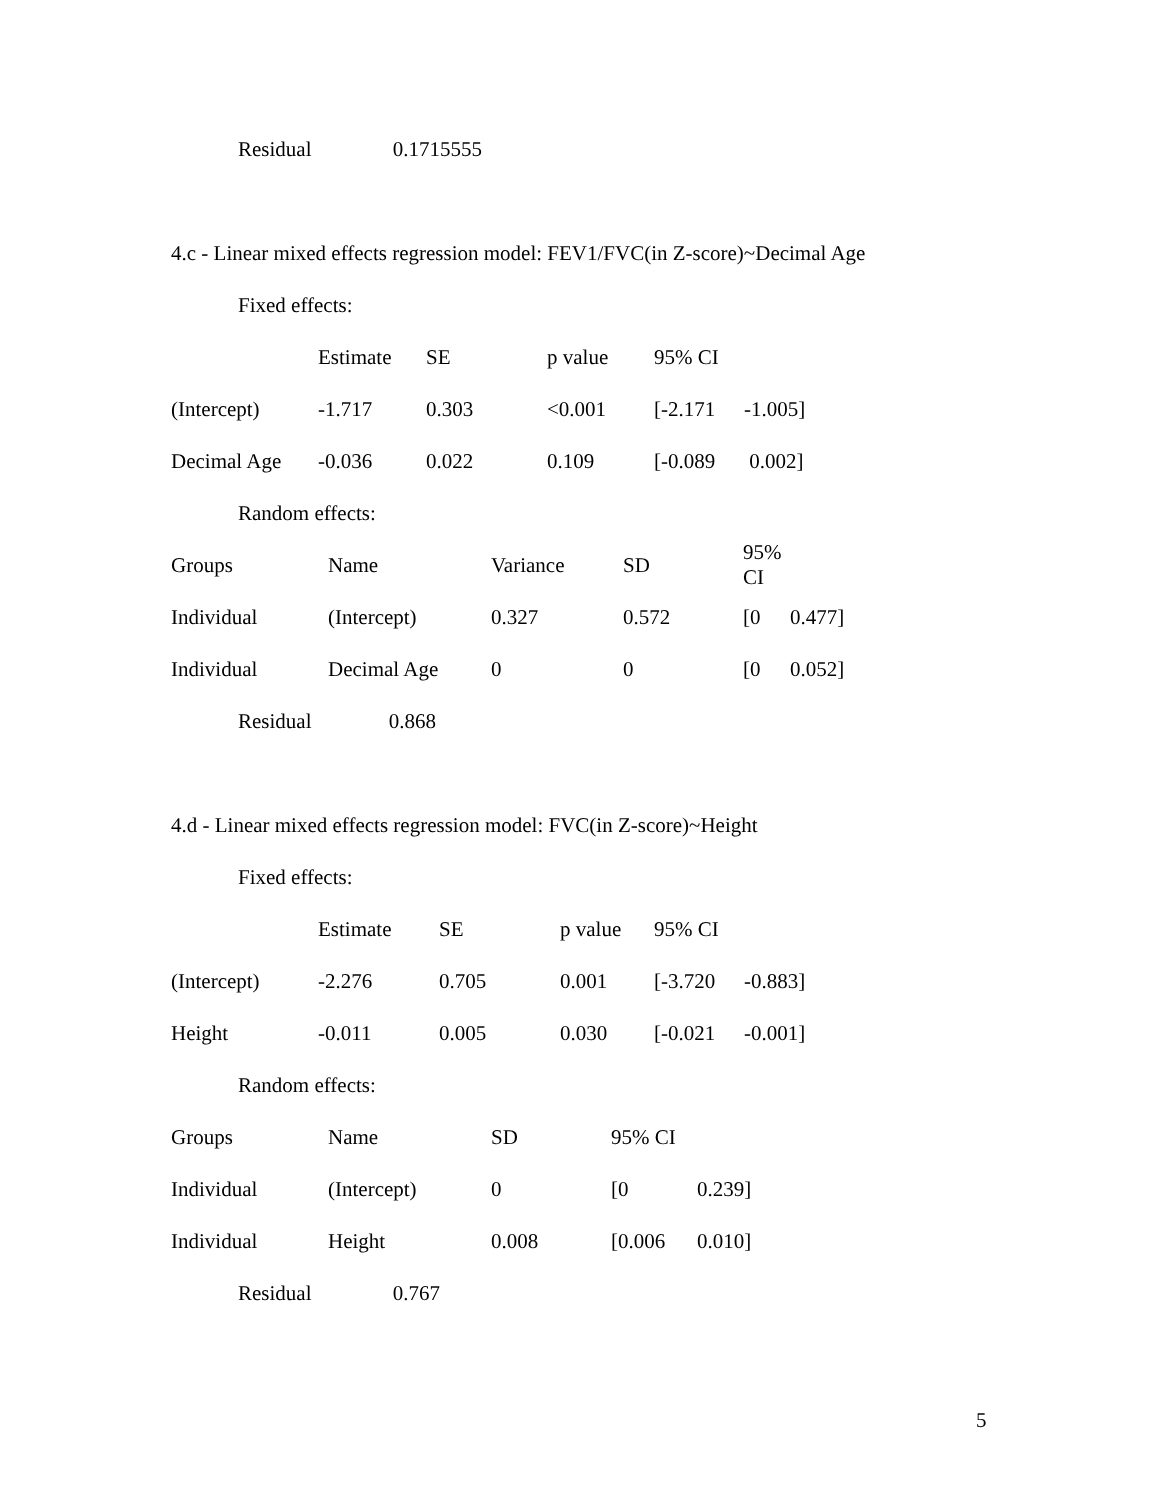Residual 0.1715555
4.c - Linear mixed effects regression model: FEV1/FVC(in Z-score)~Decimal Age
Fixed effects:
| | Estimate | SE | p value | 95% CI | |
| --- | --- | --- | --- | --- | --- |
| (Intercept) | -1.717 | 0.303 | <0.001 | [-2.171 | -1.005] |
| Decimal Age | -0.036 | 0.022 | 0.109 | [-0.089 | 0.002] |
Random effects:
| Groups | Name | Variance | SD | 95% CI | |
| --- | --- | --- | --- | --- | --- |
| Individual | (Intercept) | 0.327 | 0.572 | [0 | 0.477] |
| Individual | Decimal Age | 0 | 0 | [0 | 0.052] |
Residual 0.868
4.d - Linear mixed effects regression model: FVC(in Z-score)~Height
Fixed effects:
| | Estimate | SE | p value | 95% CI | |
| --- | --- | --- | --- | --- | --- |
| (Intercept) | -2.276 | 0.705 | 0.001 | [-3.720 | -0.883] |
| Height | -0.011 | 0.005 | 0.030 | [-0.021 | -0.001] |
Random effects:
| Groups | Name | SD | 95% CI | |
| --- | --- | --- | --- | --- |
| Individual | (Intercept) | 0 | [0 | 0.239] |
| Individual | Height | 0.008 | [0.006 | 0.010] |
Residual 0.767
5